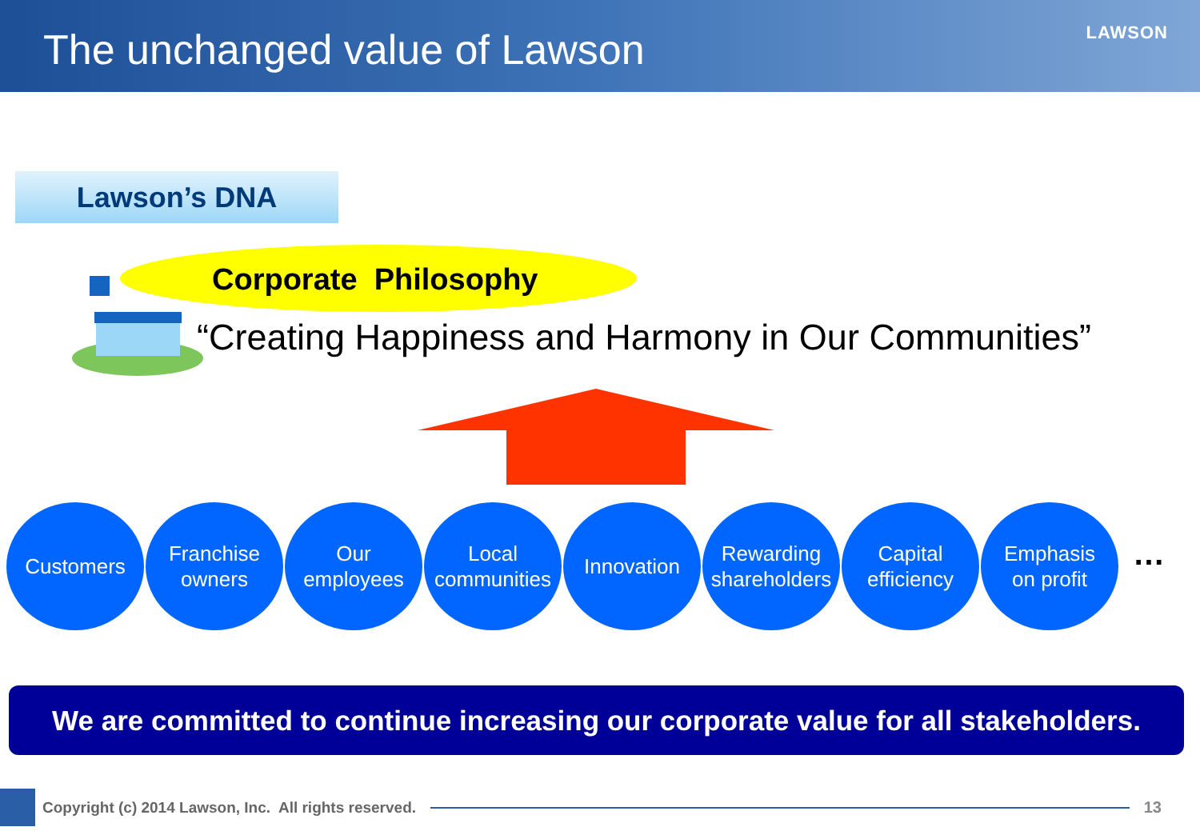The unchanged value of Lawson
LAWSON
Lawson’s DNA
Corporate Philosophy
“Creating Happiness and Harmony in Our Communities”
Customers Franchise
owners
Our
employees
Local
communities
Innovation Rewarding
shareholders
Capital
efficiency
Emphasis
on profit
…
We are committed to continue increasing our corporate value for all stakeholders.
Copyright (c) 2014 Lawson, Inc. All rights reserved.
13